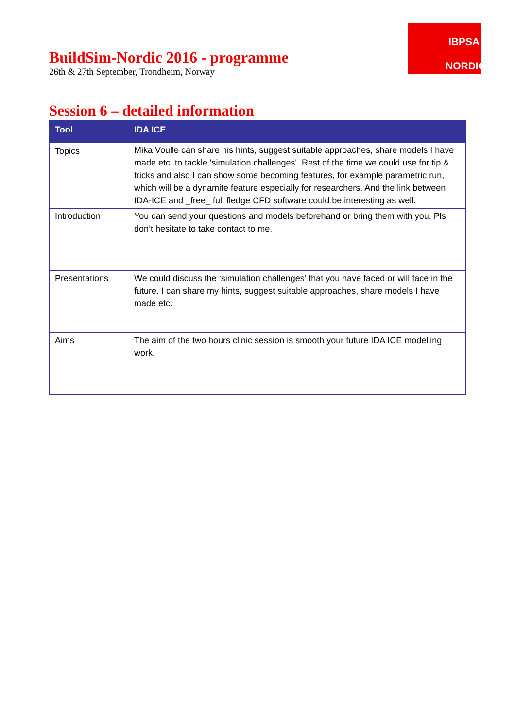BuildSim-Nordic 2016 - programme
26th & 27th September, Trondheim, Norway
IBPSA
NORDIC
Session 6 – detailed information
| Tool | IDA ICE |
| --- | --- |
| Topics | Mika Voulle can share his hints, suggest suitable approaches, share models I have made etc. to tackle 'simulation challenges'. Rest of the time we could use for tip & tricks and also I can show some becoming features, for example parametric run, which will be a dynamite feature especially for researchers. And the link between IDA-ICE and _free_ full fledge CFD software could be interesting as well. |
| Introduction | You can send your questions and models beforehand or bring them with you. Pls don’t hesitate to take contact to me. |
| Presentations | We could discuss the ‘simulation challenges’ that you have faced or will face in the future. I can share my hints, suggest suitable approaches, share models I have made etc. |
| Aims | The aim of the two hours clinic session is smooth your future IDA ICE modelling work. |